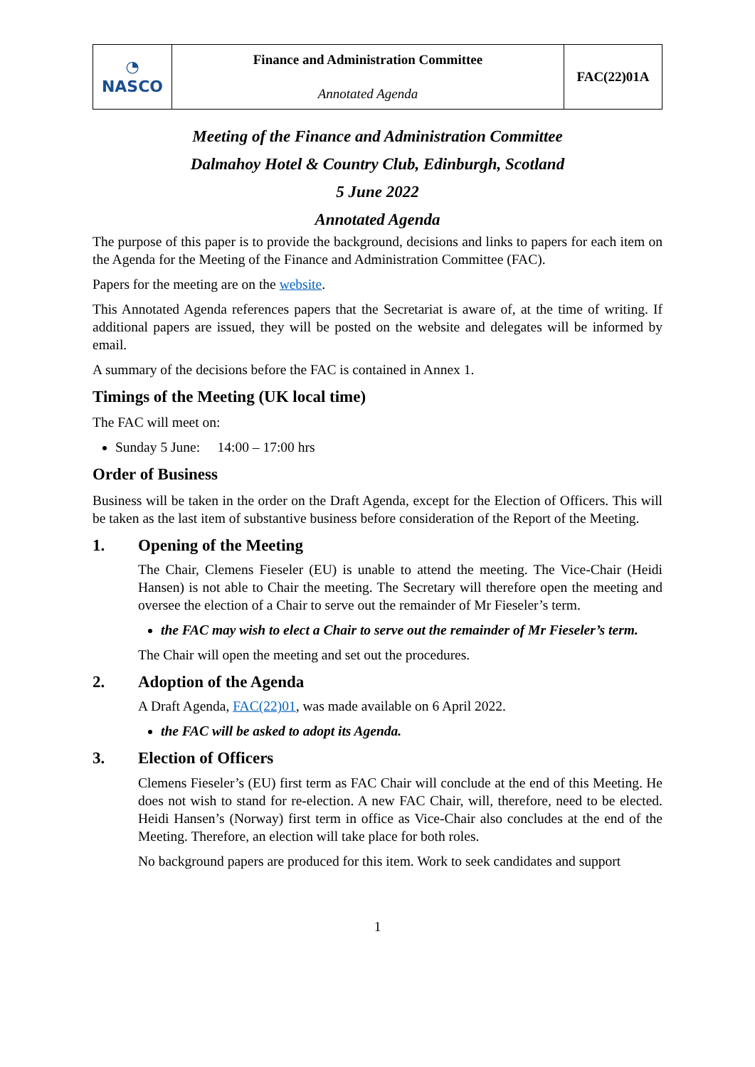| ◔ NASCO | Finance and Administration Committee Annotated Agenda | FAC(22)01A |
Meeting of the Finance and Administration Committee
Dalmahoy Hotel & Country Club, Edinburgh, Scotland
5 June 2022
Annotated Agenda
The purpose of this paper is to provide the background, decisions and links to papers for each item on the Agenda for the Meeting of the Finance and Administration Committee (FAC).
Papers for the meeting are on the website.
This Annotated Agenda references papers that the Secretariat is aware of, at the time of writing. If additional papers are issued, they will be posted on the website and delegates will be informed by email.
A summary of the decisions before the FAC is contained in Annex 1.
Timings of the Meeting (UK local time)
The FAC will meet on:
Sunday 5 June: 14:00 – 17:00 hrs
Order of Business
Business will be taken in the order on the Draft Agenda, except for the Election of Officers. This will be taken as the last item of substantive business before consideration of the Report of the Meeting.
1. Opening of the Meeting
The Chair, Clemens Fieseler (EU) is unable to attend the meeting. The Vice-Chair (Heidi Hansen) is not able to Chair the meeting. The Secretary will therefore open the meeting and oversee the election of a Chair to serve out the remainder of Mr Fieseler’s term.
the FAC may wish to elect a Chair to serve out the remainder of Mr Fieseler’s term.
The Chair will open the meeting and set out the procedures.
2. Adoption of the Agenda
A Draft Agenda, FAC(22)01, was made available on 6 April 2022.
the FAC will be asked to adopt its Agenda.
3. Election of Officers
Clemens Fieseler’s (EU) first term as FAC Chair will conclude at the end of this Meeting. He does not wish to stand for re-election. A new FAC Chair, will, therefore, need to be elected. Heidi Hansen’s (Norway) first term in office as Vice-Chair also concludes at the end of the Meeting. Therefore, an election will take place for both roles.
No background papers are produced for this item. Work to seek candidates and support
1